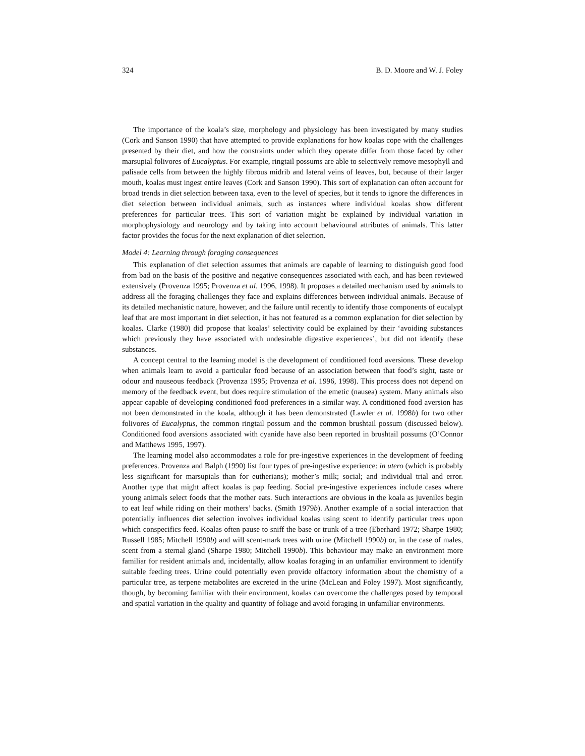324 B. D. Moore and W. J. Foley
The importance of the koala’s size, morphology and physiology has been investigated by many studies (Cork and Sanson 1990) that have attempted to provide explanations for how koalas cope with the challenges presented by their diet, and how the constraints under which they operate differ from those faced by other marsupial folivores of Eucalyptus. For example, ringtail possums are able to selectively remove mesophyll and palisade cells from between the highly fibrous midrib and lateral veins of leaves, but, because of their larger mouth, koalas must ingest entire leaves (Cork and Sanson 1990). This sort of explanation can often account for broad trends in diet selection between taxa, even to the level of species, but it tends to ignore the differences in diet selection between individual animals, such as instances where individual koalas show different preferences for particular trees. This sort of variation might be explained by individual variation in morphophysiology and neurology and by taking into account behavioural attributes of animals. This latter factor provides the focus for the next explanation of diet selection.
Model 4: Learning through foraging consequences
This explanation of diet selection assumes that animals are capable of learning to distinguish good food from bad on the basis of the positive and negative consequences associated with each, and has been reviewed extensively (Provenza 1995; Provenza et al. 1996, 1998). It proposes a detailed mechanism used by animals to address all the foraging challenges they face and explains differences between individual animals. Because of its detailed mechanistic nature, however, and the failure until recently to identify those components of eucalypt leaf that are most important in diet selection, it has not featured as a common explanation for diet selection by koalas. Clarke (1980) did propose that koalas’ selectivity could be explained by their ‘avoiding substances which previously they have associated with undesirable digestive experiences’, but did not identify these substances.
A concept central to the learning model is the development of conditioned food aversions. These develop when animals learn to avoid a particular food because of an association between that food’s sight, taste or odour and nauseous feedback (Provenza 1995; Provenza et al. 1996, 1998). This process does not depend on memory of the feedback event, but does require stimulation of the emetic (nausea) system. Many animals also appear capable of developing conditioned food preferences in a similar way. A conditioned food aversion has not been demonstrated in the koala, although it has been demonstrated (Lawler et al. 1998b) for two other folivores of Eucalyptus, the common ringtail possum and the common brushtail possum (discussed below). Conditioned food aversions associated with cyanide have also been reported in brushtail possums (O’Connor and Matthews 1995, 1997).
The learning model also accommodates a role for pre-ingestive experiences in the development of feeding preferences. Provenza and Balph (1990) list four types of pre-ingestive experience: in utero (which is probably less significant for marsupials than for eutherians); mother’s milk; social; and individual trial and error. Another type that might affect koalas is pap feeding. Social pre-ingestive experiences include cases where young animals select foods that the mother eats. Such interactions are obvious in the koala as juveniles begin to eat leaf while riding on their mothers’ backs. (Smith 1979b). Another example of a social interaction that potentially influences diet selection involves individual koalas using scent to identify particular trees upon which conspecifics feed. Koalas often pause to sniff the base or trunk of a tree (Eberhard 1972; Sharpe 1980; Russell 1985; Mitchell 1990b) and will scent-mark trees with urine (Mitchell 1990b) or, in the case of males, scent from a sternal gland (Sharpe 1980; Mitchell 1990b). This behaviour may make an environment more familiar for resident animals and, incidentally, allow koalas foraging in an unfamiliar environment to identify suitable feeding trees. Urine could potentially even provide olfactory information about the chemistry of a particular tree, as terpene metabolites are excreted in the urine (McLean and Foley 1997). Most significantly, though, by becoming familiar with their environment, koalas can overcome the challenges posed by temporal and spatial variation in the quality and quantity of foliage and avoid foraging in unfamiliar environments.